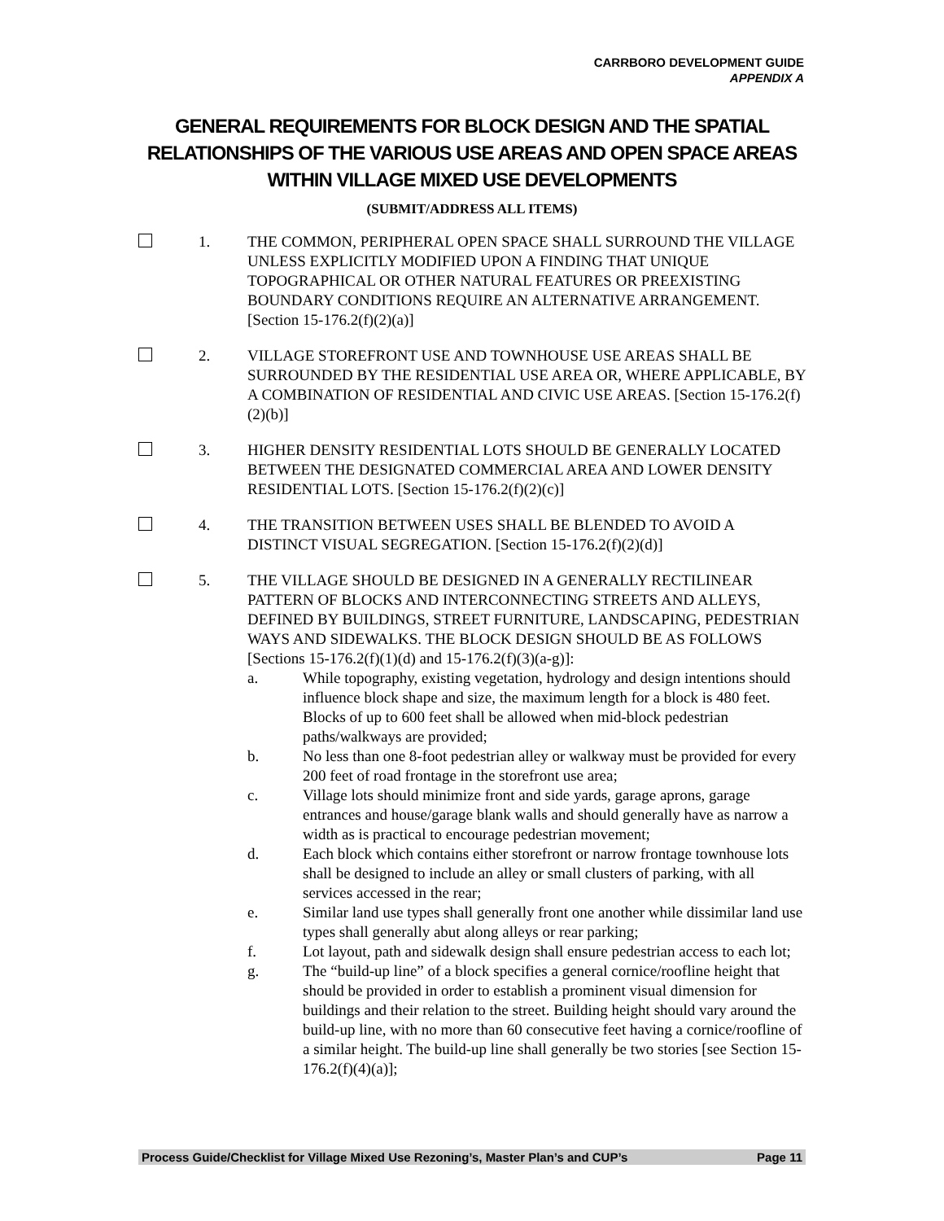CARRBORO DEVELOPMENT GUIDE
APPENDIX A
GENERAL REQUIREMENTS FOR BLOCK DESIGN AND THE SPATIAL RELATIONSHIPS OF THE VARIOUS USE AREAS AND OPEN SPACE AREAS WITHIN VILLAGE MIXED USE DEVELOPMENTS
(SUBMIT/ADDRESS ALL ITEMS)
1. THE COMMON, PERIPHERAL OPEN SPACE SHALL SURROUND THE VILLAGE UNLESS EXPLICITLY MODIFIED UPON A FINDING THAT UNIQUE TOPOGRAPHICAL OR OTHER NATURAL FEATURES OR PREEXISTING BOUNDARY CONDITIONS REQUIRE AN ALTERNATIVE ARRANGEMENT. [Section 15-176.2(f)(2)(a)]
2. VILLAGE STOREFRONT USE AND TOWNHOUSE USE AREAS SHALL BE SURROUNDED BY THE RESIDENTIAL USE AREA OR, WHERE APPLICABLE, BY A COMBINATION OF RESIDENTIAL AND CIVIC USE AREAS. [Section 15-176.2(f)(2)(b)]
3. HIGHER DENSITY RESIDENTIAL LOTS SHOULD BE GENERALLY LOCATED BETWEEN THE DESIGNATED COMMERCIAL AREA AND LOWER DENSITY RESIDENTIAL LOTS. [Section 15-176.2(f)(2)(c)]
4. THE TRANSITION BETWEEN USES SHALL BE BLENDED TO AVOID A DISTINCT VISUAL SEGREGATION. [Section 15-176.2(f)(2)(d)]
5. THE VILLAGE SHOULD BE DESIGNED IN A GENERALLY RECTILINEAR PATTERN OF BLOCKS AND INTERCONNECTING STREETS AND ALLEYS, DEFINED BY BUILDINGS, STREET FURNITURE, LANDSCAPING, PEDESTRIAN WAYS AND SIDEWALKS. THE BLOCK DESIGN SHOULD BE AS FOLLOWS [Sections 15-176.2(f)(1)(d) and 15-176.2(f)(3)(a-g)]:
a. While topography, existing vegetation, hydrology and design intentions should influence block shape and size, the maximum length for a block is 480 feet. Blocks of up to 600 feet shall be allowed when mid-block pedestrian paths/walkways are provided;
b. No less than one 8-foot pedestrian alley or walkway must be provided for every 200 feet of road frontage in the storefront use area;
c. Village lots should minimize front and side yards, garage aprons, garage entrances and house/garage blank walls and should generally have as narrow a width as is practical to encourage pedestrian movement;
d. Each block which contains either storefront or narrow frontage townhouse lots shall be designed to include an alley or small clusters of parking, with all services accessed in the rear;
e. Similar land use types shall generally front one another while dissimilar land use types shall generally abut along alleys or rear parking;
f. Lot layout, path and sidewalk design shall ensure pedestrian access to each lot;
g. The “build-up line” of a block specifies a general cornice/roofline height that should be provided in order to establish a prominent visual dimension for buildings and their relation to the street. Building height should vary around the build-up line, with no more than 60 consecutive feet having a cornice/roofline of a similar height. The build-up line shall generally be two stories [see Section 15-176.2(f)(4)(a)];
Process Guide/Checklist for Village Mixed Use Rezoning’s, Master Plan’s and CUP’s Page 11